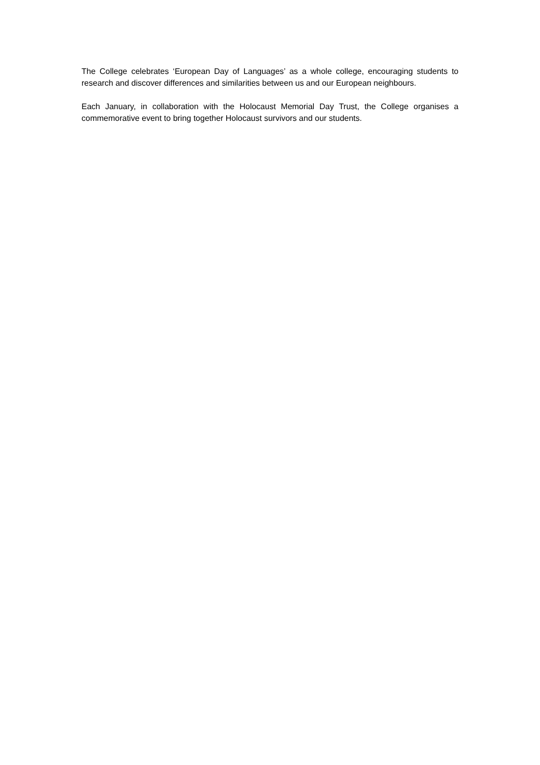The College celebrates ‘European Day of Languages’ as a whole college, encouraging students to research and discover differences and similarities between us and our European neighbours.
Each January, in collaboration with the Holocaust Memorial Day Trust, the College organises a commemorative event to bring together Holocaust survivors and our students.